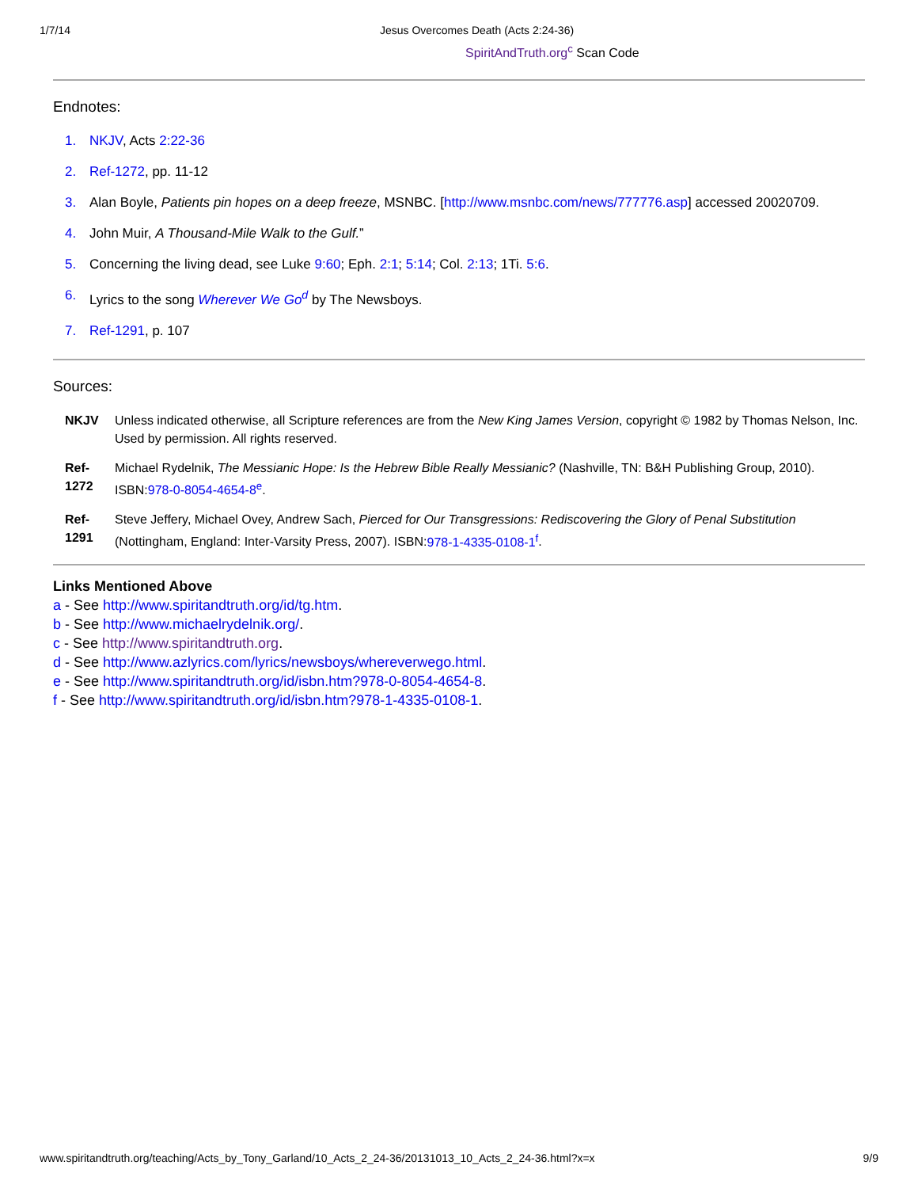1/7/14 Jesus Overcomes Death (Acts 2:24-36)
SpiritAndTruth.org<sup>c</sup> Scan Code
Endnotes:
1. NKJV, Acts 2:22-36
2. Ref-1272, pp. 11-12
3. Alan Boyle, Patients pin hopes on a deep freeze, MSNBC. [http://www.msnbc.com/news/777776.asp] accessed 20020709.
4. John Muir, A Thousand-Mile Walk to the Gulf.”
5. Concerning the living dead, see Luke 9:60; Eph. 2:1; 5:14; Col. 2:13; 1Ti. 5:6.
6. Lyrics to the song Wherever We Go<sup>d</sup> by The Newsboys.
7. Ref-1291, p. 107
Sources:
NKJV Unless indicated otherwise, all Scripture references are from the New King James Version, copyright © 1982 by Thomas Nelson, Inc. Used by permission. All rights reserved.
Ref-1272 Michael Rydelnik, The Messianic Hope: Is the Hebrew Bible Really Messianic? (Nashville, TN: B&H Publishing Group, 2010). ISBN:978-0-8054-4654-8<sup>e</sup>.
Ref-1291 Steve Jeffery, Michael Ovey, Andrew Sach, Pierced for Our Transgressions: Rediscovering the Glory of Penal Substitution (Nottingham, England: Inter-Varsity Press, 2007). ISBN:978-1-4335-0108-1<sup>f</sup>.
Links Mentioned Above
a - See http://www.spiritandtruth.org/id/tg.htm.
b - See http://www.michaelrydelnik.org/.
c - See http://www.spiritandtruth.org.
d - See http://www.azlyrics.com/lyrics/newsboys/whereverwego.html.
e - See http://www.spiritandtruth.org/id/isbn.htm?978-0-8054-4654-8.
f - See http://www.spiritandtruth.org/id/isbn.htm?978-1-4335-0108-1.
www.spiritandtruth.org/teaching/Acts_by_Tony_Garland/10_Acts_2_24-36/20131013_10_Acts_2_24-36.html?x=x 9/9